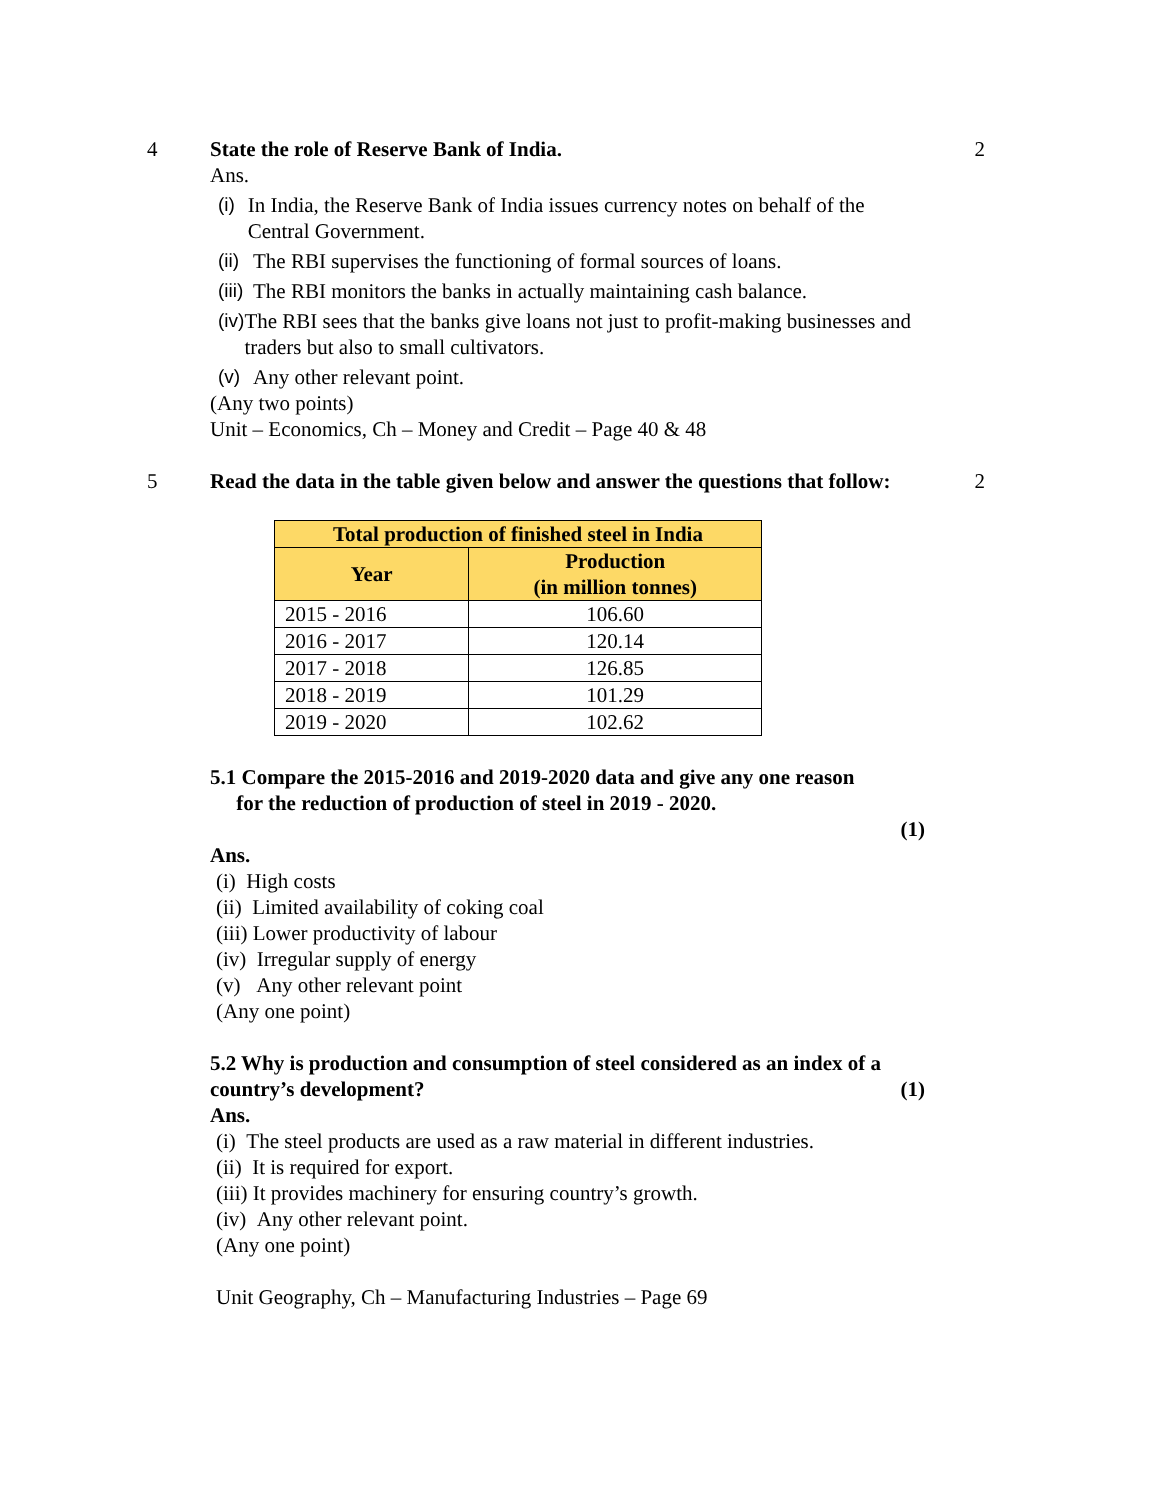4 State the role of Reserve Bank of India.
Ans.
(i) In India, the Reserve Bank of India issues currency notes on behalf of the Central Government.
(ii) The RBI supervises the functioning of formal sources of loans.
(iii) The RBI monitors the banks in actually maintaining cash balance.
(iv) The RBI sees that the banks give loans not just to profit-making businesses and traders but also to small cultivators.
(v) Any other relevant point.
(Any two points)
Unit – Economics, Ch – Money and Credit – Page 40 & 48
2
5 Read the data in the table given below and answer the questions that follow:
| Total production of finished steel in India | |
| --- | --- |
| Year | Production (in million tonnes) |
| 2015 - 2016 | 106.60 |
| 2016 - 2017 | 120.14 |
| 2017 - 2018 | 126.85 |
| 2018 - 2019 | 101.29 |
| 2019 - 2020 | 102.62 |
5.1 Compare the 2015-2016 and 2019-2020 data and give any one reason
for the reduction of production of steel in 2019 - 2020.
(1)
Ans.
(i) High costs
(ii) Limited availability of coking coal
(iii) Lower productivity of labour
(iv) Irregular supply of energy
(v) Any other relevant point
(Any one point)
5.2 Why is production and consumption of steel considered as an index of a country’s development? (1)
Ans.
(i) The steel products are used as a raw material in different industries.
(ii) It is required for export.
(iii) It provides machinery for ensuring country’s growth.
(iv) Any other relevant point.
(Any one point)
Unit Geography, Ch – Manufacturing Industries – Page 69
2